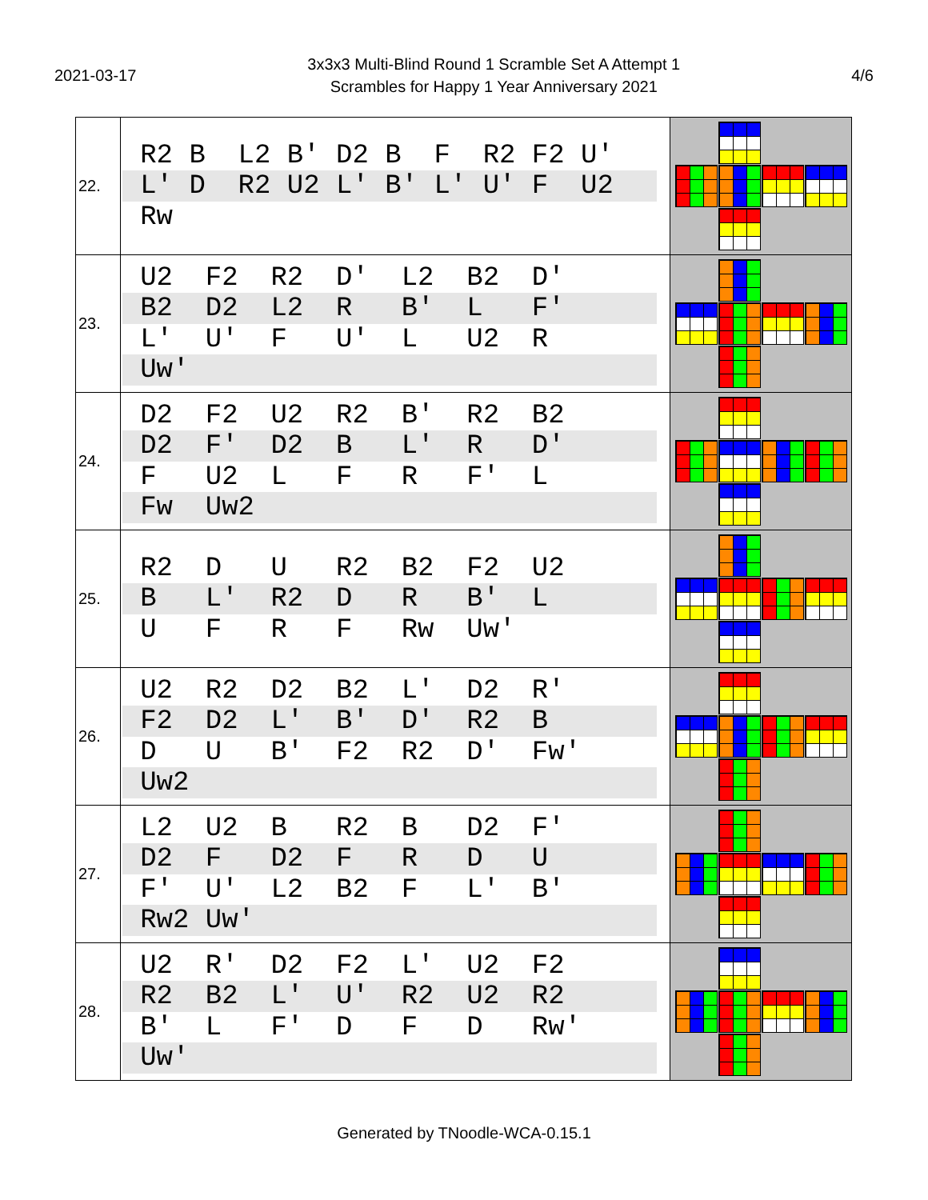2021-03-17
3x3x3 Multi-Blind Round 1 Scramble Set A Attempt 1
Scrambles for Happy 1 Year Anniversary 2021
4/6
| 22. | R2 B L2 B' D2 B F R2 F2 U' L' D R2 U2 L' B' L' U' F U2 Rw | |
| 23. | U2 F2 R2 D' L2 B2 D' B2 D2 L2 R B' L F' L' U' F U' L U2 R Uw' | |
| 24. | D2 F2 U2 R2 B' R2 B2 D2 F' D2 B L' R D' F U2 L F R F' L Fw Uw2 | |
| 25. | R2 D U R2 B2 F2 U2 B L' R2 D R B' L U F R F Rw Uw' | |
| 26. | U2 R2 D2 B2 L' D2 R' F2 D2 L' B' D' R2 B D U B' F2 R2 D' Fw' Uw2 | |
| 27. | L2 U2 B R2 B D2 F' D2 F D2 F R D U F' U' L2 B2 F L' B' Rw2 Uw' | |
| 28. | U2 R' D2 F2 L' U2 F2 R2 B2 L' U' R2 U2 R2 B' L F' D F D Rw' Uw' | |
Generated by TNoodle-WCA-0.15.1